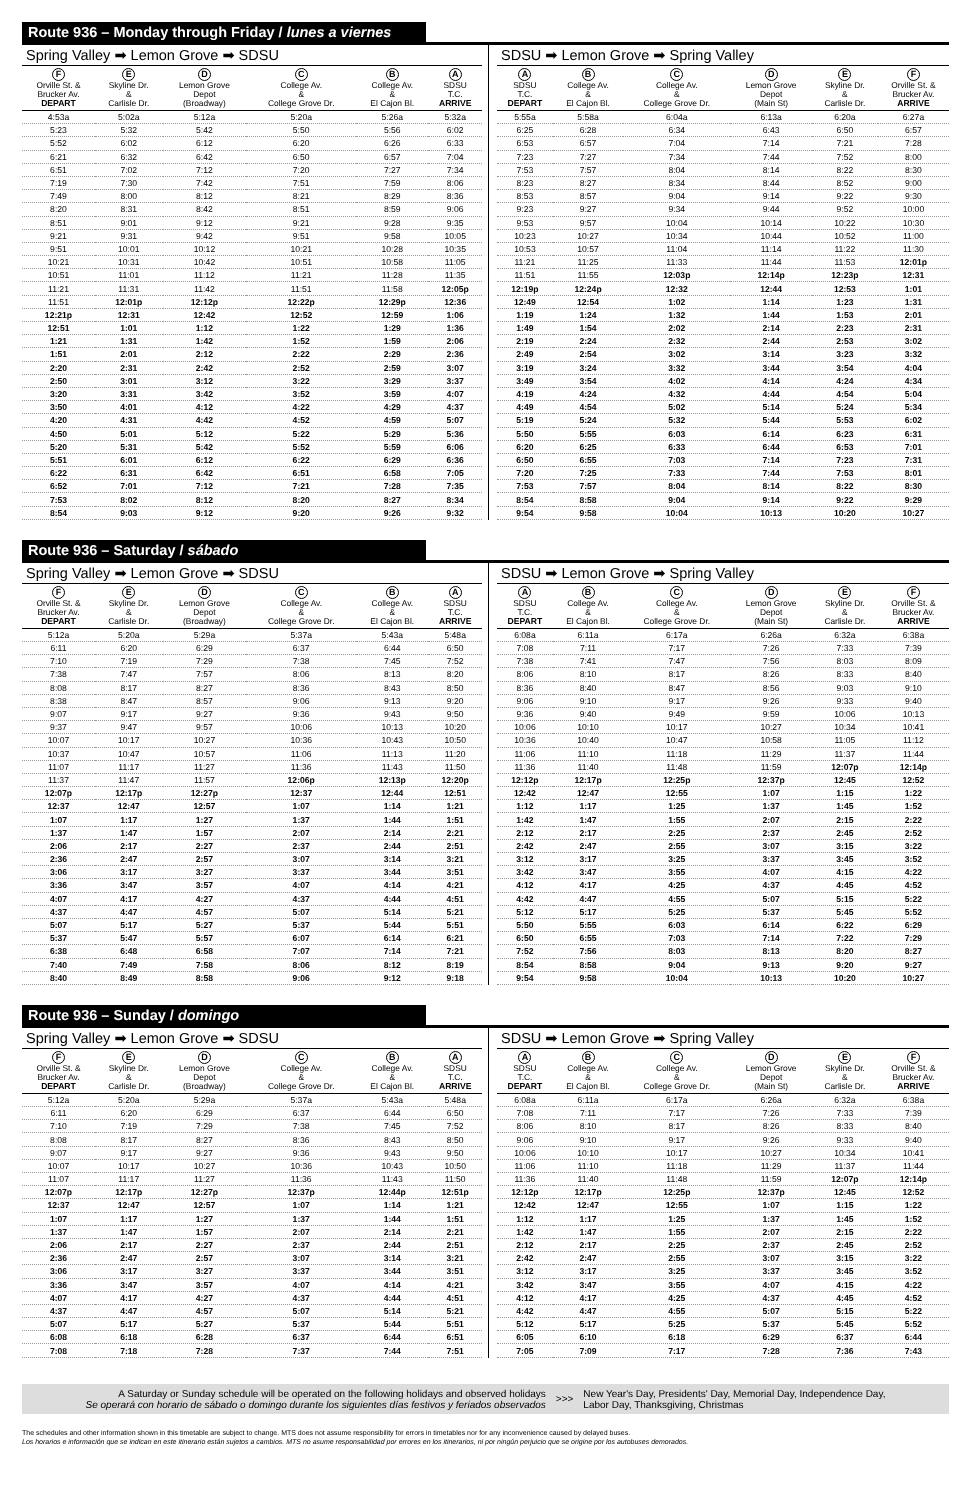Route 936 – Monday through Friday / lunes a viernes
Spring Valley ➡ Lemon Grove ➡ SDSU
| F Orville St. & Brucker Av. DEPART | E Skyline Dr. & Carlisle Dr. | D Lemon Grove Depot (Broadway) | C College Av. & College Grove Dr. | B College Av. & El Cajon Bl. | A SDSU T.C. ARRIVE |
| --- | --- | --- | --- | --- | --- |
| 4:53a | 5:02a | 5:12a | 5:20a | 5:26a | 5:32a |
| 5:23 | 5:32 | 5:42 | 5:50 | 5:56 | 6:02 |
| 5:52 | 6:02 | 6:12 | 6:20 | 6:26 | 6:33 |
| 6:21 | 6:32 | 6:42 | 6:50 | 6:57 | 7:04 |
| 6:51 | 7:02 | 7:12 | 7:20 | 7:27 | 7:34 |
| 7:19 | 7:30 | 7:42 | 7:51 | 7:59 | 8:06 |
| 7:49 | 8:00 | 8:12 | 8:21 | 8:29 | 8:36 |
| 8:20 | 8:31 | 8:42 | 8:51 | 8:59 | 9:06 |
| 8:51 | 9:01 | 9:12 | 9:21 | 9:28 | 9:35 |
| 9:21 | 9:31 | 9:42 | 9:51 | 9:58 | 10:05 |
| 9:51 | 10:01 | 10:12 | 10:21 | 10:28 | 10:35 |
| 10:21 | 10:31 | 10:42 | 10:51 | 10:58 | 11:05 |
| 10:51 | 11:01 | 11:12 | 11:21 | 11:28 | 11:35 |
| 11:21 | 11:31 | 11:42 | 11:51 | 11:58 | 12:05p |
| 11:51 | 12:01p | 12:12p | 12:22p | 12:29p | 12:36 |
| 12:21p | 12:31 | 12:42 | 12:52 | 12:59 | 1:06 |
| 12:51 | 1:01 | 1:12 | 1:22 | 1:29 | 1:36 |
| 1:21 | 1:31 | 1:42 | 1:52 | 1:59 | 2:06 |
| 1:51 | 2:01 | 2:12 | 2:22 | 2:29 | 2:36 |
| 2:20 | 2:31 | 2:42 | 2:52 | 2:59 | 3:07 |
| 2:50 | 3:01 | 3:12 | 3:22 | 3:29 | 3:37 |
| 3:20 | 3:31 | 3:42 | 3:52 | 3:59 | 4:07 |
| 3:50 | 4:01 | 4:12 | 4:22 | 4:29 | 4:37 |
| 4:20 | 4:31 | 4:42 | 4:52 | 4:59 | 5:07 |
| 4:50 | 5:01 | 5:12 | 5:22 | 5:29 | 5:36 |
| 5:20 | 5:31 | 5:42 | 5:52 | 5:59 | 6:06 |
| 5:51 | 6:01 | 6:12 | 6:22 | 6:29 | 6:36 |
| 6:22 | 6:31 | 6:42 | 6:51 | 6:58 | 7:05 |
| 6:52 | 7:01 | 7:12 | 7:21 | 7:28 | 7:35 |
| 7:53 | 8:02 | 8:12 | 8:20 | 8:27 | 8:34 |
| 8:54 | 9:03 | 9:12 | 9:20 | 9:26 | 9:32 |
SDSU ➡ Lemon Grove ➡ Spring Valley
| A SDSU T.C. DEPART | B College Av. & El Cajon Bl. | C College Av. & College Grove Dr. | D Lemon Grove Depot (Main St) | E Skyline Dr. & Carlisle Dr. | F Orville St. & Brucker Av. ARRIVE |
| --- | --- | --- | --- | --- | --- |
| 5:55a | 5:58a | 6:04a | 6:13a | 6:20a | 6:27a |
| 6:25 | 6:28 | 6:34 | 6:43 | 6:50 | 6:57 |
| 6:53 | 6:57 | 7:04 | 7:14 | 7:21 | 7:28 |
| 7:23 | 7:27 | 7:34 | 7:44 | 7:52 | 8:00 |
| 7:53 | 7:57 | 8:04 | 8:14 | 8:22 | 8:30 |
| 8:23 | 8:27 | 8:34 | 8:44 | 8:52 | 9:00 |
| 8:53 | 8:57 | 9:04 | 9:14 | 9:22 | 9:30 |
| 9:23 | 9:27 | 9:34 | 9:44 | 9:52 | 10:00 |
| 9:53 | 9:57 | 10:04 | 10:14 | 10:22 | 10:30 |
| 10:23 | 10:27 | 10:34 | 10:44 | 10:52 | 11:00 |
| 10:53 | 10:57 | 11:04 | 11:14 | 11:22 | 11:30 |
| 11:21 | 11:25 | 11:33 | 11:44 | 11:53 | 12:01p |
| 11:51 | 11:55 | 12:03p | 12:14p | 12:23p | 12:31 |
| 12:19p | 12:24p | 12:32 | 12:44 | 12:53 | 1:01 |
| 12:49 | 12:54 | 1:02 | 1:14 | 1:23 | 1:31 |
| 1:19 | 1:24 | 1:32 | 1:44 | 1:53 | 2:01 |
| 1:49 | 1:54 | 2:02 | 2:14 | 2:23 | 2:31 |
| 2:19 | 2:24 | 2:32 | 2:44 | 2:53 | 3:02 |
| 2:49 | 2:54 | 3:02 | 3:14 | 3:23 | 3:32 |
| 3:19 | 3:24 | 3:32 | 3:44 | 3:54 | 4:04 |
| 3:49 | 3:54 | 4:02 | 4:14 | 4:24 | 4:34 |
| 4:19 | 4:24 | 4:32 | 4:44 | 4:54 | 5:04 |
| 4:49 | 4:54 | 5:02 | 5:14 | 5:24 | 5:34 |
| 5:19 | 5:24 | 5:32 | 5:44 | 5:53 | 6:02 |
| 5:50 | 5:55 | 6:03 | 6:14 | 6:23 | 6:31 |
| 6:20 | 6:25 | 6:33 | 6:44 | 6:53 | 7:01 |
| 6:50 | 6:55 | 7:03 | 7:14 | 7:23 | 7:31 |
| 7:20 | 7:25 | 7:33 | 7:44 | 7:53 | 8:01 |
| 7:53 | 7:57 | 8:04 | 8:14 | 8:22 | 8:30 |
| 8:54 | 8:58 | 9:04 | 9:14 | 9:22 | 9:29 |
| 9:54 | 9:58 | 10:04 | 10:13 | 10:20 | 10:27 |
Route 936 – Saturday / sábado
Spring Valley ➡ Lemon Grove ➡ SDSU
| F Orville St. & Brucker Av. DEPART | E Skyline Dr. & Carlisle Dr. | D Lemon Grove Depot (Broadway) | C College Av. & College Grove Dr. | B College Av. & El Cajon Bl. | A SDSU T.C. ARRIVE |
| --- | --- | --- | --- | --- | --- |
| 5:12a | 5:20a | 5:29a | 5:37a | 5:43a | 5:48a |
| 6:11 | 6:20 | 6:29 | 6:37 | 6:44 | 6:50 |
| 7:10 | 7:19 | 7:29 | 7:38 | 7:45 | 7:52 |
| 7:38 | 7:47 | 7:57 | 8:06 | 8:13 | 8:20 |
| 8:08 | 8:17 | 8:27 | 8:36 | 8:43 | 8:50 |
| 8:38 | 8:47 | 8:57 | 9:06 | 9:13 | 9:20 |
| 9:07 | 9:17 | 9:27 | 9:36 | 9:43 | 9:50 |
| 9:37 | 9:47 | 9:57 | 10:06 | 10:13 | 10:20 |
| 10:07 | 10:17 | 10:27 | 10:36 | 10:43 | 10:50 |
| 10:37 | 10:47 | 10:57 | 11:06 | 11:13 | 11:20 |
| 11:07 | 11:17 | 11:27 | 11:36 | 11:43 | 11:50 |
| 11:37 | 11:47 | 11:57 | 12:06p | 12:13p | 12:20p |
| 12:07p | 12:17p | 12:27p | 12:37 | 12:44 | 12:51 |
| 12:37 | 12:47 | 12:57 | 1:07 | 1:14 | 1:21 |
| 1:07 | 1:17 | 1:27 | 1:37 | 1:44 | 1:51 |
| 1:37 | 1:47 | 1:57 | 2:07 | 2:14 | 2:21 |
| 2:06 | 2:17 | 2:27 | 2:37 | 2:44 | 2:51 |
| 2:36 | 2:47 | 2:57 | 3:07 | 3:14 | 3:21 |
| 3:06 | 3:17 | 3:27 | 3:37 | 3:44 | 3:51 |
| 3:36 | 3:47 | 3:57 | 4:07 | 4:14 | 4:21 |
| 4:07 | 4:17 | 4:27 | 4:37 | 4:44 | 4:51 |
| 4:37 | 4:47 | 4:57 | 5:07 | 5:14 | 5:21 |
| 5:07 | 5:17 | 5:27 | 5:37 | 5:44 | 5:51 |
| 5:37 | 5:47 | 5:57 | 6:07 | 6:14 | 6:21 |
| 6:38 | 6:48 | 6:58 | 7:07 | 7:14 | 7:21 |
| 7:40 | 7:49 | 7:58 | 8:06 | 8:12 | 8:19 |
| 8:40 | 8:49 | 8:58 | 9:06 | 9:12 | 9:18 |
SDSU ➡ Lemon Grove ➡ Spring Valley
| A SDSU T.C. DEPART | B College Av. & El Cajon Bl. | C College Av. & College Grove Dr. | D Lemon Grove Depot (Main St) | E Skyline Dr. & Carlisle Dr. | F Orville St. & Brucker Av. ARRIVE |
| --- | --- | --- | --- | --- | --- |
| 6:08a | 6:11a | 6:17a | 6:26a | 6:32a | 6:38a |
| 7:08 | 7:11 | 7:17 | 7:26 | 7:33 | 7:39 |
| 7:38 | 7:41 | 7:47 | 7:56 | 8:03 | 8:09 |
| 8:06 | 8:10 | 8:17 | 8:26 | 8:33 | 8:40 |
| 8:36 | 8:40 | 8:47 | 8:56 | 9:03 | 9:10 |
| 9:06 | 9:10 | 9:17 | 9:26 | 9:33 | 9:40 |
| 9:36 | 9:40 | 9:49 | 9:59 | 10:06 | 10:13 |
| 10:06 | 10:10 | 10:17 | 10:27 | 10:34 | 10:41 |
| 10:36 | 10:40 | 10:47 | 10:58 | 11:05 | 11:12 |
| 11:06 | 11:10 | 11:18 | 11:29 | 11:37 | 11:44 |
| 11:36 | 11:40 | 11:48 | 11:59 | 12:07p | 12:14p |
| 12:12p | 12:17p | 12:25p | 12:37p | 12:45 | 12:52 |
| 12:42 | 12:47 | 12:55 | 1:07 | 1:15 | 1:22 |
| 1:12 | 1:17 | 1:25 | 1:37 | 1:45 | 1:52 |
| 1:42 | 1:47 | 1:55 | 2:07 | 2:15 | 2:22 |
| 2:12 | 2:17 | 2:25 | 2:37 | 2:45 | 2:52 |
| 2:42 | 2:47 | 2:55 | 3:07 | 3:15 | 3:22 |
| 3:12 | 3:17 | 3:25 | 3:37 | 3:45 | 3:52 |
| 3:42 | 3:47 | 3:55 | 4:07 | 4:15 | 4:22 |
| 4:12 | 4:17 | 4:25 | 4:37 | 4:45 | 4:52 |
| 4:42 | 4:47 | 4:55 | 5:07 | 5:15 | 5:22 |
| 5:12 | 5:17 | 5:25 | 5:37 | 5:45 | 5:52 |
| 5:50 | 5:55 | 6:03 | 6:14 | 6:22 | 6:29 |
| 6:50 | 6:55 | 7:03 | 7:14 | 7:22 | 7:29 |
| 7:52 | 7:56 | 8:03 | 8:13 | 8:20 | 8:27 |
| 8:54 | 8:58 | 9:04 | 9:13 | 9:20 | 9:27 |
| 9:54 | 9:58 | 10:04 | 10:13 | 10:20 | 10:27 |
Route 936 – Sunday / domingo
Spring Valley ➡ Lemon Grove ➡ SDSU
| F Orville St. & Brucker Av. DEPART | E Skyline Dr. & Carlisle Dr. | D Lemon Grove Depot (Broadway) | C College Av. & College Grove Dr. | B College Av. & El Cajon Bl. | A SDSU T.C. ARRIVE |
| --- | --- | --- | --- | --- | --- |
| 5:12a | 5:20a | 5:29a | 5:37a | 5:43a | 5:48a |
| 6:11 | 6:20 | 6:29 | 6:37 | 6:44 | 6:50 |
| 7:10 | 7:19 | 7:29 | 7:38 | 7:45 | 7:52 |
| 8:08 | 8:17 | 8:27 | 8:36 | 8:43 | 8:50 |
| 9:07 | 9:17 | 9:27 | 9:36 | 9:43 | 9:50 |
| 10:07 | 10:17 | 10:27 | 10:36 | 10:43 | 10:50 |
| 11:07 | 11:17 | 11:27 | 11:36 | 11:43 | 11:50 |
| 12:07p | 12:17p | 12:27p | 12:37p | 12:44p | 12:51p |
| 12:37 | 12:47 | 12:57 | 1:07 | 1:14 | 1:21 |
| 1:07 | 1:17 | 1:27 | 1:37 | 1:44 | 1:51 |
| 1:37 | 1:47 | 1:57 | 2:07 | 2:14 | 2:21 |
| 2:06 | 2:17 | 2:27 | 2:37 | 2:44 | 2:51 |
| 2:36 | 2:47 | 2:57 | 3:07 | 3:14 | 3:21 |
| 3:06 | 3:17 | 3:27 | 3:37 | 3:44 | 3:51 |
| 3:36 | 3:47 | 3:57 | 4:07 | 4:14 | 4:21 |
| 4:07 | 4:17 | 4:27 | 4:37 | 4:44 | 4:51 |
| 4:37 | 4:47 | 4:57 | 5:07 | 5:14 | 5:21 |
| 5:07 | 5:17 | 5:27 | 5:37 | 5:44 | 5:51 |
| 6:08 | 6:18 | 6:28 | 6:37 | 6:44 | 6:51 |
| 7:08 | 7:18 | 7:28 | 7:37 | 7:44 | 7:51 |
SDSU ➡ Lemon Grove ➡ Spring Valley
| A SDSU T.C. DEPART | B College Av. & El Cajon Bl. | C College Av. & College Grove Dr. | D Lemon Grove Depot (Main St) | E Skyline Dr. & Carlisle Dr. | F Orville St. & Brucker Av. ARRIVE |
| --- | --- | --- | --- | --- | --- |
| 6:08a | 6:11a | 6:17a | 6:26a | 6:32a | 6:38a |
| 7:08 | 7:11 | 7:17 | 7:26 | 7:33 | 7:39 |
| 8:06 | 8:10 | 8:17 | 8:26 | 8:33 | 8:40 |
| 9:06 | 9:10 | 9:17 | 9:26 | 9:33 | 9:40 |
| 10:06 | 10:10 | 10:17 | 10:27 | 10:34 | 10:41 |
| 11:06 | 11:10 | 11:18 | 11:29 | 11:37 | 11:44 |
| 11:36 | 11:40 | 11:48 | 11:59 | 12:07p | 12:14p |
| 12:12p | 12:17p | 12:25p | 12:37p | 12:45 | 12:52 |
| 12:42 | 12:47 | 12:55 | 1:07 | 1:15 | 1:22 |
| 1:12 | 1:17 | 1:25 | 1:37 | 1:45 | 1:52 |
| 1:42 | 1:47 | 1:55 | 2:07 | 2:15 | 2:22 |
| 2:12 | 2:17 | 2:25 | 2:37 | 2:45 | 2:52 |
| 2:42 | 2:47 | 2:55 | 3:07 | 3:15 | 3:22 |
| 3:12 | 3:17 | 3:25 | 3:37 | 3:45 | 3:52 |
| 3:42 | 3:47 | 3:55 | 4:07 | 4:15 | 4:22 |
| 4:12 | 4:17 | 4:25 | 4:37 | 4:45 | 4:52 |
| 4:42 | 4:47 | 4:55 | 5:07 | 5:15 | 5:22 |
| 5:12 | 5:17 | 5:25 | 5:37 | 5:45 | 5:52 |
| 6:05 | 6:10 | 6:18 | 6:29 | 6:37 | 6:44 |
| 7:05 | 7:09 | 7:17 | 7:28 | 7:36 | 7:43 |
A Saturday or Sunday schedule will be operated on the following holidays and observed holidays
Se operará con horario de sábado o domingo durante los siguientes días festivos y feriados observados
>>>
New Year's Day, Presidents' Day, Memorial Day, Independence Day,
Labor Day, Thanksgiving, Christmas
The schedules and other information shown in this timetable are subject to change. MTS does not assume responsibility for errors in timetables nor for any inconvenience caused by delayed buses.
Los horarios e información que se indican en este itinerario están sujetos a cambios. MTS no asume responsabilidad por errores en los itinerarios, ni por ningún perjuicio que se origine por los autobuses demorados.